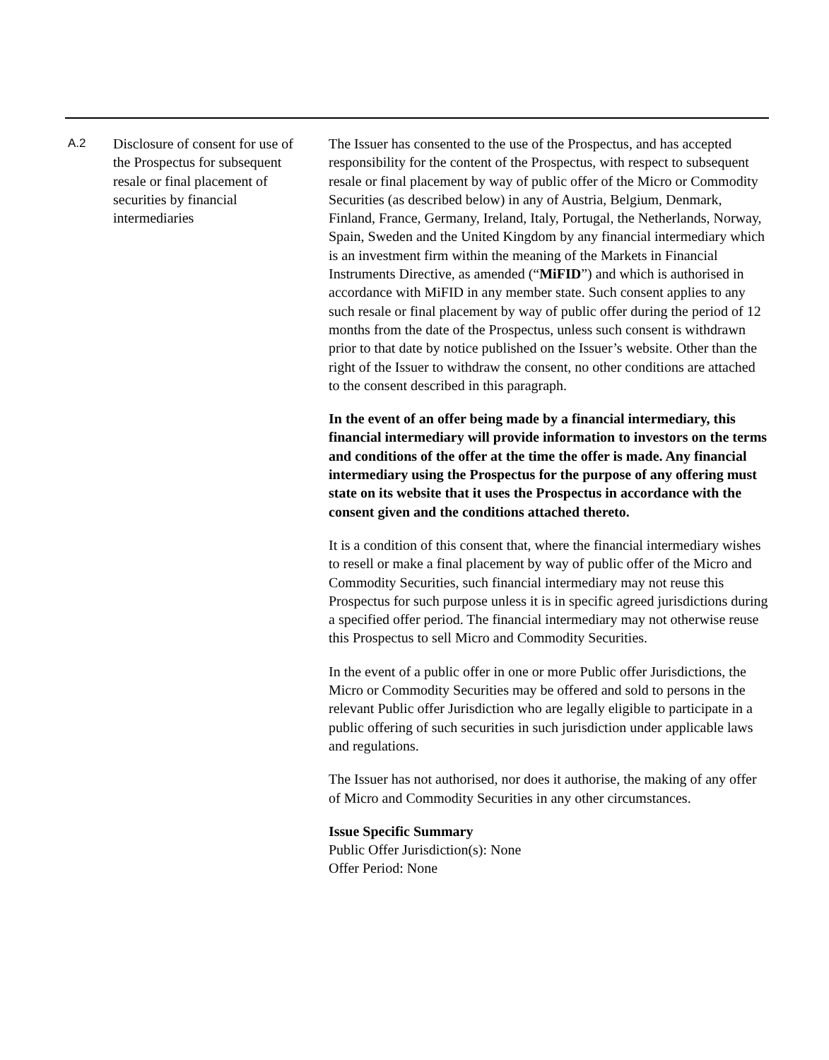| A.2 | Disclosure of consent for use of the Prospectus for subsequent resale or final placement of securities by financial intermediaries | The Issuer has consented to the use of the Prospectus, and has accepted responsibility for the content of the Prospectus, with respect to subsequent resale or final placement by way of public offer of the Micro or Commodity Securities (as described below) in any of Austria, Belgium, Denmark, Finland, France, Germany, Ireland, Italy, Portugal, the Netherlands, Norway, Spain, Sweden and the United Kingdom by any financial intermediary which is an investment firm within the meaning of the Markets in Financial Instruments Directive, as amended (“ MiFID ”) and which is authorised in accordance with MiFID in any member state. Such consent applies to any such resale or final placement by way of public offer during the period of 12 months from the date of the Prospectus, unless such consent is withdrawn prior to that date by notice published on the Issuer’s website. Other than the right of the Issuer to withdraw the consent, no other conditions are attached to the consent described in this paragraph. In the event of an offer being made by a financial intermediary, this financial intermediary will provide information to investors on the terms and conditions of the offer at the time the offer is made. Any financial intermediary using the Prospectus for the purpose of any offering must state on its website that it uses the Prospectus in accordance with the consent given and the conditions attached thereto. It is a condition of this consent that, where the financial intermediary wishes to resell or make a final placement by way of public offer of the Micro and Commodity Securities, such financial intermediary may not reuse this Prospectus for such purpose unless it is in specific agreed jurisdictions during a specified offer period. The financial intermediary may not otherwise reuse this Prospectus to sell Micro and Commodity Securities. In the event of a public offer in one or more Public offer Jurisdictions, the Micro or Commodity Securities may be offered and sold to persons in the relevant Public offer Jurisdiction who are legally eligible to participate in a public offering of such securities in such jurisdiction under applicable laws and regulations. The Issuer has not authorised, nor does it authorise, the making of any offer of Micro and Commodity Securities in any other circumstances. Issue Specific Summary Public Offer Jurisdiction(s): None Offer Period: None |